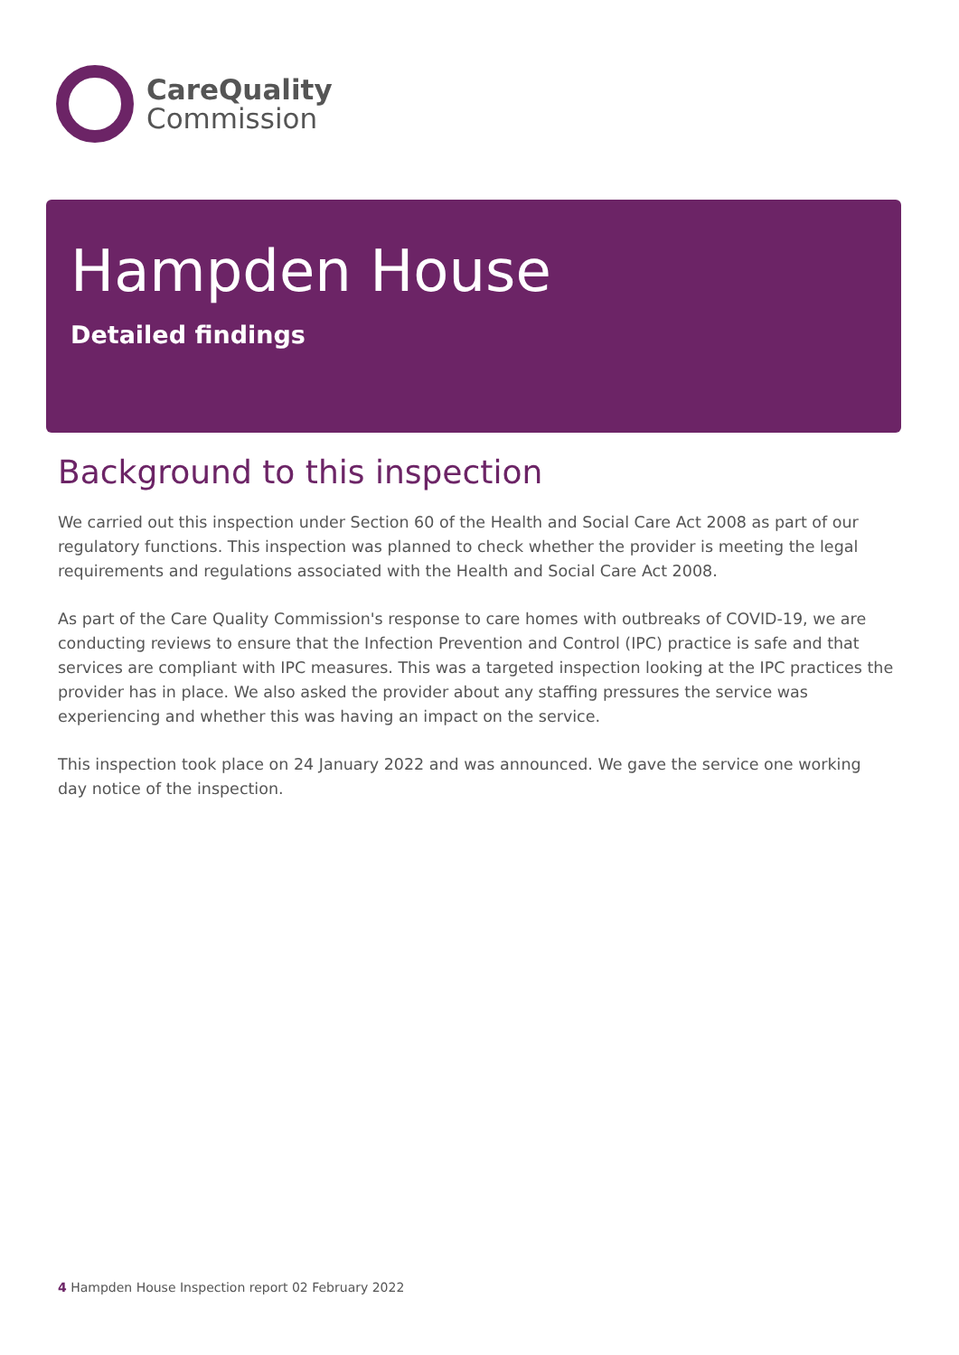CareQuality
Commission
Hampden House
Detailed findings
Background to this inspection
We carried out this inspection under Section 60 of the Health and Social Care Act 2008 as part of our regulatory functions. This inspection was planned to check whether the provider is meeting the legal requirements and regulations associated with the Health and Social Care Act 2008.
As part of the Care Quality Commission's response to care homes with outbreaks of COVID-19, we are conducting reviews to ensure that the Infection Prevention and Control (IPC) practice is safe and that services are compliant with IPC measures. This was a targeted inspection looking at the IPC practices the provider has in place. We also asked the provider about any staffing pressures the service was experiencing and whether this was having an impact on the service.
This inspection took place on 24 January 2022 and was announced. We gave the service one working day notice of the inspection.
4 Hampden House Inspection report 02 February 2022